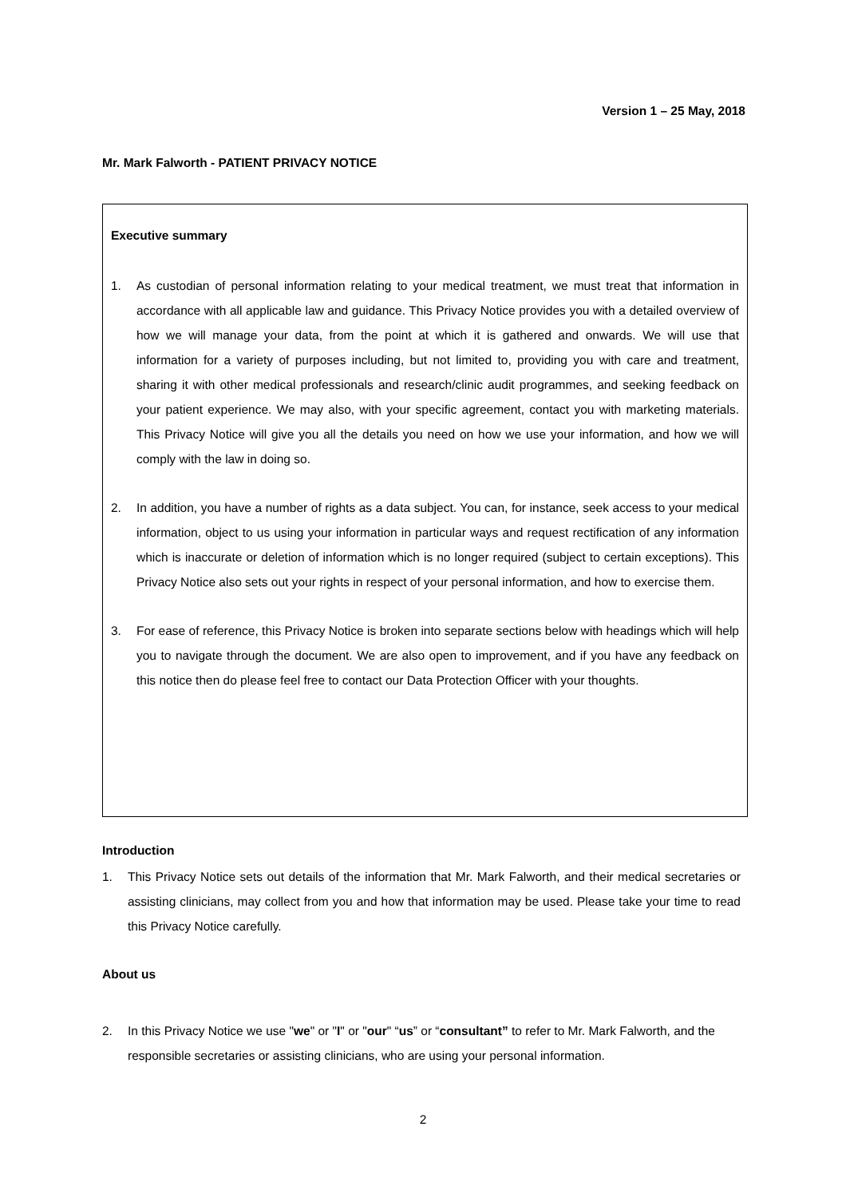Version 1 – 25 May, 2018
Mr. Mark Falworth - PATIENT PRIVACY NOTICE
Executive summary
1. As custodian of personal information relating to your medical treatment, we must treat that information in accordance with all applicable law and guidance. This Privacy Notice provides you with a detailed overview of how we will manage your data, from the point at which it is gathered and onwards. We will use that information for a variety of purposes including, but not limited to, providing you with care and treatment, sharing it with other medical professionals and research/clinic audit programmes, and seeking feedback on your patient experience. We may also, with your specific agreement, contact you with marketing materials. This Privacy Notice will give you all the details you need on how we use your information, and how we will comply with the law in doing so.
2. In addition, you have a number of rights as a data subject. You can, for instance, seek access to your medical information, object to us using your information in particular ways and request rectification of any information which is inaccurate or deletion of information which is no longer required (subject to certain exceptions). This Privacy Notice also sets out your rights in respect of your personal information, and how to exercise them.
3. For ease of reference, this Privacy Notice is broken into separate sections below with headings which will help you to navigate through the document. We are also open to improvement, and if you have any feedback on this notice then do please feel free to contact our Data Protection Officer with your thoughts.
Introduction
1. This Privacy Notice sets out details of the information that Mr. Mark Falworth, and their medical secretaries or assisting clinicians, may collect from you and how that information may be used. Please take your time to read this Privacy Notice carefully.
About us
2. In this Privacy Notice we use "we" or "I" or "our" “us” or “consultant” to refer to Mr. Mark Falworth, and the responsible secretaries or assisting clinicians, who are using your personal information.
2